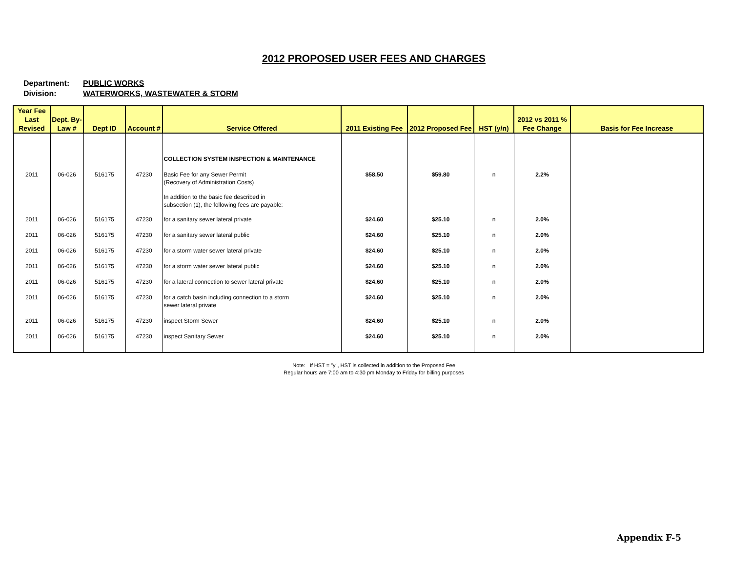2012 PROPOSED USER FEES AND CHARGES
Department: PUBLIC WORKS
Division: WATERWORKS, WASTEWATER & STORM
| Year Fee Last Revised | Dept. By-Law # | Dept ID | Account # | Service Offered | 2011 Existing Fee | 2012 Proposed Fee | HST (y/n) | 2012 vs 2011 % Fee Change | Basis for Fee Increase |
| --- | --- | --- | --- | --- | --- | --- | --- | --- | --- |
| | | | | COLLECTION SYSTEM INSPECTION & MAINTENANCE | | | | | |
| 2011 | 06-026 | 516175 | 47230 | Basic Fee for any Sewer Permit (Recovery of Administration Costs) | $58.50 | $59.80 | n | 2.2% | |
| | | | | In addition to the basic fee described in subsection (1), the following fees are payable: | | | | | |
| 2011 | 06-026 | 516175 | 47230 | for a sanitary sewer lateral private | $24.60 | $25.10 | n | 2.0% | |
| 2011 | 06-026 | 516175 | 47230 | for a sanitary sewer lateral public | $24.60 | $25.10 | n | 2.0% | |
| 2011 | 06-026 | 516175 | 47230 | for a storm water sewer lateral private | $24.60 | $25.10 | n | 2.0% | |
| 2011 | 06-026 | 516175 | 47230 | for a storm water sewer lateral public | $24.60 | $25.10 | n | 2.0% | |
| 2011 | 06-026 | 516175 | 47230 | for a lateral connection to sewer lateral private | $24.60 | $25.10 | n | 2.0% | |
| 2011 | 06-026 | 516175 | 47230 | for a catch basin including connection to a storm sewer lateral private | $24.60 | $25.10 | n | 2.0% | |
| 2011 | 06-026 | 516175 | 47230 | inspect Storm Sewer | $24.60 | $25.10 | n | 2.0% | |
| 2011 | 06-026 | 516175 | 47230 | inspect Sanitary Sewer | $24.60 | $25.10 | n | 2.0% | |
Note: If HST = "y", HST is collected in addition to the Proposed Fee
Regular hours are 7:00 am to 4:30 pm Monday to Friday for billing purposes
Appendix F-5